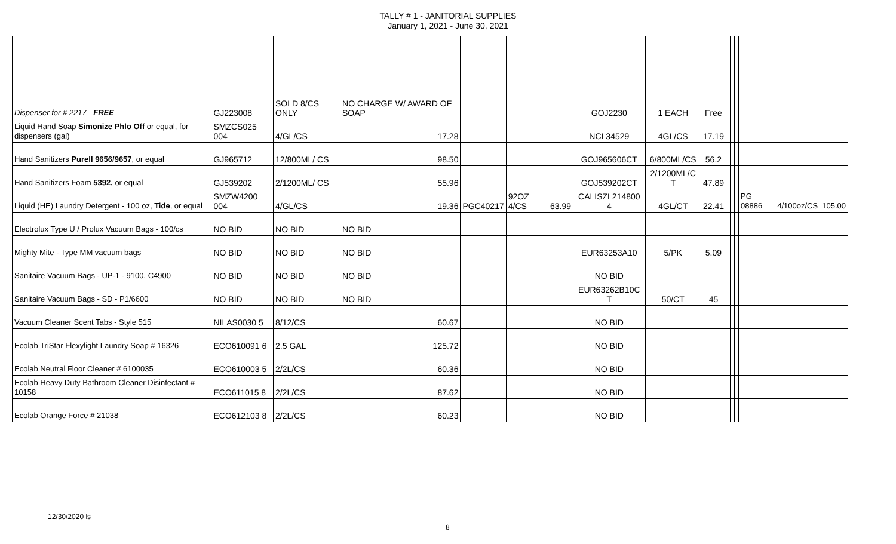TALLY # 1 - JANITORIAL SUPPLIES
January 1, 2021 - June 30, 2021
| Dispenser for # 2217 - FREE | GJ223008 | SOLD 8/CS ONLY | NO CHARGE W/ AWARD OF SOAP | | | | GOJ2230 | 1 EACH | Free | | | | | | |
| Liquid Hand Soap Simonize Phlo Off or equal, for dispensers (gal) | SMZCS025 004 | 4/GL/CS | 17.28 | | | | NCL34529 | 4GL/CS | 17.19 | | | | | | |
| Hand Sanitizers Purell 9656/9657 , or equal | GJ965712 | 12/800ML/ CS | 98.50 | | | | GOJ965606CT | 6/800ML/CS | 56.2 | | | | | | |
| Hand Sanitizers Foam 5392, or equal | GJ539202 | 2/1200ML/ CS | 55.96 | | | | GOJ539202CT | 2/1200ML/C T | 47.89 | | | | | | |
| Liquid (HE) Laundry Detergent - 100 oz, Tide , or equal | SMZW4200 004 | 4/GL/CS | 19.36 | PGC40217 | 92OZ 4/CS | 63.99 | CALISZL214800 4 | 4GL/CT | 22.41 | | | | PG 08886 | 4/100oz/CS | 105.00 |
| Electrolux Type U / Prolux Vacuum Bags - 100/cs | NO BID | NO BID | NO BID | | | | | | | | | | | | |
| Mighty Mite - Type MM vacuum bags | NO BID | NO BID | NO BID | | | | EUR63253A10 | 5/PK | 5.09 | | | | | | |
| Sanitaire Vacuum Bags - UP-1 - 9100, C4900 | NO BID | NO BID | NO BID | | | | NO BID | | | | | | | | |
| Sanitaire Vacuum Bags - SD - P1/6600 | NO BID | NO BID | NO BID | | | | EUR63262B10C T | 50/CT | 45 | | | | | | |
| Vacuum Cleaner Scent Tabs - Style 515 | NILAS0030 5 | 8/12/CS | 60.67 | | | | NO BID | | | | | | | | |
| Ecolab TriStar Flexylight Laundry Soap # 16326 | ECO610091 6 | 2.5 GAL | 125.72 | | | | NO BID | | | | | | | | |
| Ecolab Neutral Floor Cleaner # 6100035 | ECO610003 5 | 2/2L/CS | 60.36 | | | | NO BID | | | | | | | | |
| Ecolab Heavy Duty Bathroom Cleaner Disinfectant # 10158 | ECO611015 8 | 2/2L/CS | 87.62 | | | | NO BID | | | | | | | | |
| Ecolab Orange Force # 21038 | ECO612103 8 | 2/2L/CS | 60.23 | | | | NO BID | | | | | | | | |
12/30/2020 ls
8